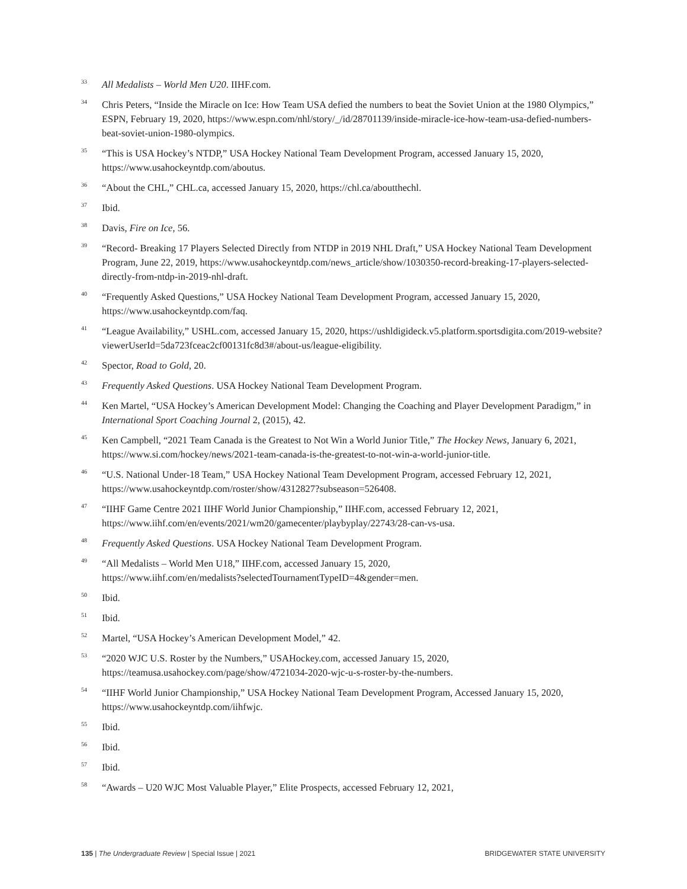<sup>33</sup>
All Medalists – World Men U20. IIHF.com.
<sup>34</sup>
Chris Peters, “Inside the Miracle on Ice: How Team USA defied the numbers to beat the Soviet Union at the 1980 Olympics,” ESPN, February 19, 2020, https://www.espn.com/nhl/story/_/id/28701139/inside-miracle-ice-how-team-usa-defied-numbers-beat-soviet-union-1980-olympics.
<sup>35</sup>
“This is USA Hockey’s NTDP,” USA Hockey National Team Development Program, accessed January 15, 2020, https://www.usahockeyntdp.com/aboutus.
<sup>36</sup>
“About the CHL,” CHL.ca, accessed January 15, 2020, https://chl.ca/aboutthechl.
<sup>37</sup>
Ibid.
<sup>38</sup>
Davis, Fire on Ice, 56.
<sup>39</sup>
“Record- Breaking 17 Players Selected Directly from NTDP in 2019 NHL Draft,” USA Hockey National Team Development Program, June 22, 2019, https://www.usahockeyntdp.com/news_article/show/1030350-record-breaking-17-players-selected-directly-from-ntdp-in-2019-nhl-draft.
<sup>40</sup>
“Frequently Asked Questions,” USA Hockey National Team Development Program, accessed January 15, 2020, https://www.usahockeyntdp.com/faq.
<sup>41</sup>
“League Availability,” USHL.com, accessed January 15, 2020, https://ushldigideck.v5.platform.sportsdigita.com/2019-website?viewerUserId=5da723fceac2cf00131fc8d3#/about-us/league-eligibility.
<sup>42</sup>
Spector, Road to Gold, 20.
<sup>43</sup>
Frequently Asked Questions. USA Hockey National Team Development Program.
<sup>44</sup>
Ken Martel, “USA Hockey’s American Development Model: Changing the Coaching and Player Development Paradigm,” in International Sport Coaching Journal 2, (2015), 42.
<sup>45</sup>
Ken Campbell, “2021 Team Canada is the Greatest to Not Win a World Junior Title,” The Hockey News, January 6, 2021, https://www.si.com/hockey/news/2021-team-canada-is-the-greatest-to-not-win-a-world-junior-title.
<sup>46</sup>
“U.S. National Under-18 Team,” USA Hockey National Team Development Program, accessed February 12, 2021, https://www.usahockeyntdp.com/roster/show/4312827?subseason=526408.
<sup>47</sup>
“IIHF Game Centre 2021 IIHF World Junior Championship,” IIHF.com, accessed February 12, 2021, https://www.iihf.com/en/events/2021/wm20/gamecenter/playbyplay/22743/28-can-vs-usa.
<sup>48</sup>
Frequently Asked Questions. USA Hockey National Team Development Program.
<sup>49</sup>
“All Medalists – World Men U18,” IIHF.com, accessed January 15, 2020,
https://www.iihf.com/en/medalists?selectedTournamentTypeID=4&gender=men.
<sup>50</sup>
Ibid.
<sup>51</sup>
Ibid.
<sup>52</sup>
Martel, “USA Hockey’s American Development Model,” 42.
<sup>53</sup>
“2020 WJC U.S. Roster by the Numbers,” USAHockey.com, accessed January 15, 2020,
https://teamusa.usahockey.com/page/show/4721034-2020-wjc-u-s-roster-by-the-numbers.
<sup>54</sup>
“IIHF World Junior Championship,” USA Hockey National Team Development Program, Accessed January 15, 2020, https://www.usahockeyntdp.com/iihfwjc.
<sup>55</sup>
Ibid.
<sup>56</sup>
Ibid.
<sup>57</sup>
Ibid.
<sup>58</sup>
“Awards – U20 WJC Most Valuable Player,” Elite Prospects, accessed February 12, 2021,
135 | The Undergraduate Review | Special Issue | 2021
BRIDGEWATER STATE UNIVERSITY